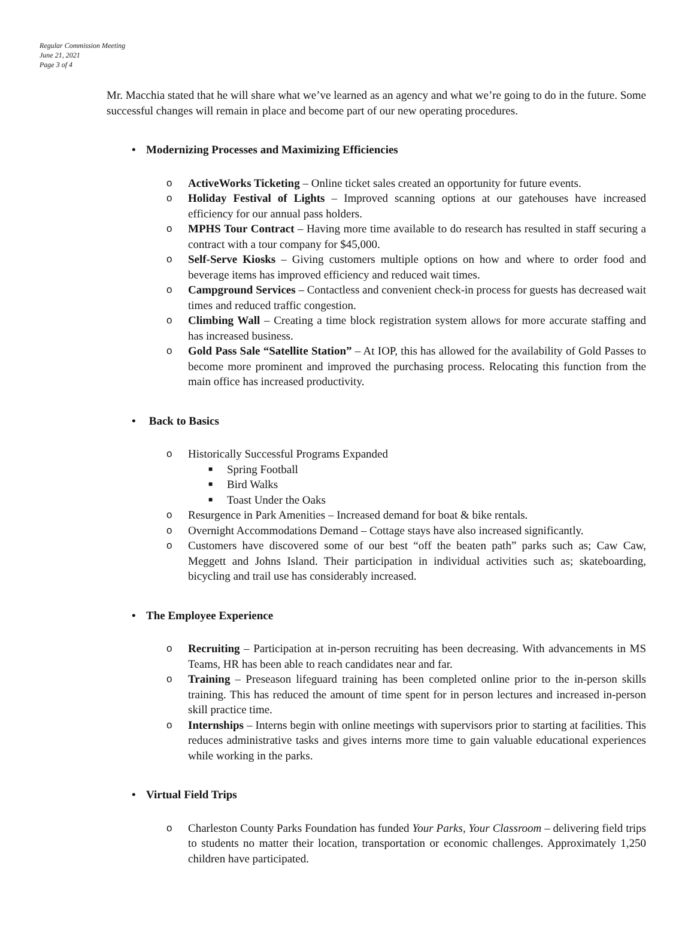Regular Commission Meeting
June 21, 2021
Page 3 of 4
Mr. Macchia stated that he will share what we’ve learned as an agency and what we’re going to do in the future. Some successful changes will remain in place and become part of our new operating procedures.
• Modernizing Processes and Maximizing Efficiencies
o ActiveWorks Ticketing – Online ticket sales created an opportunity for future events.
o Holiday Festival of Lights – Improved scanning options at our gatehouses have increased efficiency for our annual pass holders.
o MPHS Tour Contract – Having more time available to do research has resulted in staff securing a contract with a tour company for $45,000.
o Self-Serve Kiosks – Giving customers multiple options on how and where to order food and beverage items has improved efficiency and reduced wait times.
o Campground Services – Contactless and convenient check-in process for guests has decreased wait times and reduced traffic congestion.
o Climbing Wall – Creating a time block registration system allows for more accurate staffing and has increased business.
o Gold Pass Sale “Satellite Station” – At IOP, this has allowed for the availability of Gold Passes to become more prominent and improved the purchasing process. Relocating this function from the main office has increased productivity.
• Back to Basics
o Historically Successful Programs Expanded
■ Spring Football
■ Bird Walks
■ Toast Under the Oaks
o Resurgence in Park Amenities – Increased demand for boat & bike rentals.
o Overnight Accommodations Demand – Cottage stays have also increased significantly.
o Customers have discovered some of our best “off the beaten path” parks such as; Caw Caw, Meggett and Johns Island. Their participation in individual activities such as; skateboarding, bicycling and trail use has considerably increased.
• The Employee Experience
o Recruiting – Participation at in-person recruiting has been decreasing. With advancements in MS Teams, HR has been able to reach candidates near and far.
o Training – Preseason lifeguard training has been completed online prior to the in-person skills training. This has reduced the amount of time spent for in person lectures and increased in-person skill practice time.
o Internships – Interns begin with online meetings with supervisors prior to starting at facilities. This reduces administrative tasks and gives interns more time to gain valuable educational experiences while working in the parks.
• Virtual Field Trips
o Charleston County Parks Foundation has funded Your Parks, Your Classroom – delivering field trips to students no matter their location, transportation or economic challenges. Approximately 1,250 children have participated.